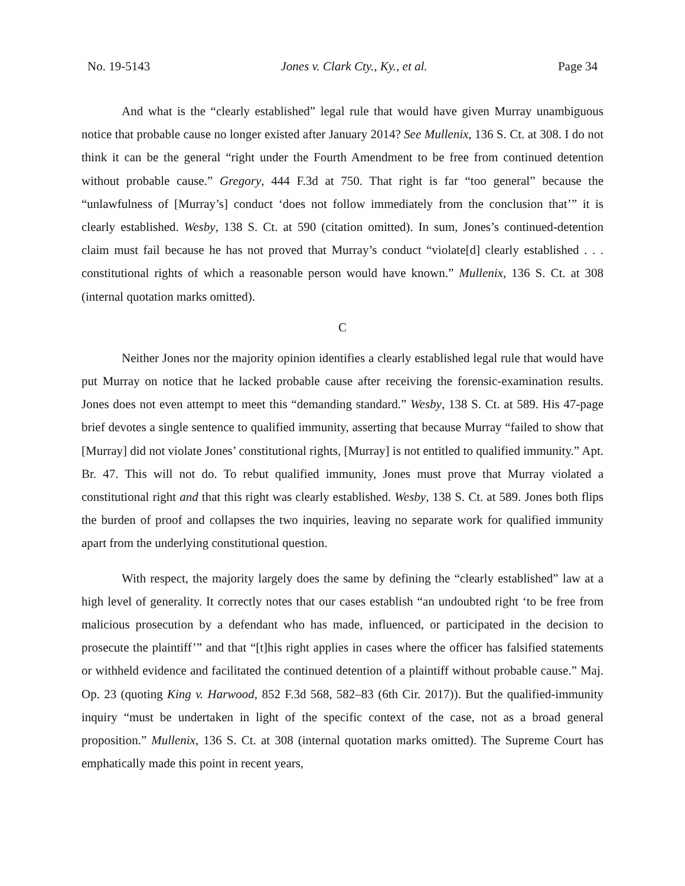No. 19-5143 Jones v. Clark Cty., Ky., et al. Page 34
And what is the “clearly established” legal rule that would have given Murray unambiguous notice that probable cause no longer existed after January 2014? See Mullenix, 136 S. Ct. at 308. I do not think it can be the general “right under the Fourth Amendment to be free from continued detention without probable cause.” Gregory, 444 F.3d at 750. That right is far “too general” because the “unlawfulness of [Murray’s] conduct ‘does not follow immediately from the conclusion that’” it is clearly established. Wesby, 138 S. Ct. at 590 (citation omitted). In sum, Jones’s continued-detention claim must fail because he has not proved that Murray’s conduct “violate[d] clearly established . . . constitutional rights of which a reasonable person would have known.” Mullenix, 136 S. Ct. at 308 (internal quotation marks omitted).
C
Neither Jones nor the majority opinion identifies a clearly established legal rule that would have put Murray on notice that he lacked probable cause after receiving the forensic-examination results. Jones does not even attempt to meet this “demanding standard.” Wesby, 138 S. Ct. at 589. His 47-page brief devotes a single sentence to qualified immunity, asserting that because Murray “failed to show that [Murray] did not violate Jones’ constitutional rights, [Murray] is not entitled to qualified immunity.” Apt. Br. 47. This will not do. To rebut qualified immunity, Jones must prove that Murray violated a constitutional right and that this right was clearly established. Wesby, 138 S. Ct. at 589. Jones both flips the burden of proof and collapses the two inquiries, leaving no separate work for qualified immunity apart from the underlying constitutional question.
With respect, the majority largely does the same by defining the “clearly established” law at a high level of generality. It correctly notes that our cases establish “an undoubted right ‘to be free from malicious prosecution by a defendant who has made, influenced, or participated in the decision to prosecute the plaintiff’” and that “[t]his right applies in cases where the officer has falsified statements or withheld evidence and facilitated the continued detention of a plaintiff without probable cause.” Maj. Op. 23 (quoting King v. Harwood, 852 F.3d 568, 582–83 (6th Cir. 2017)). But the qualified-immunity inquiry “must be undertaken in light of the specific context of the case, not as a broad general proposition.” Mullenix, 136 S. Ct. at 308 (internal quotation marks omitted). The Supreme Court has emphatically made this point in recent years,